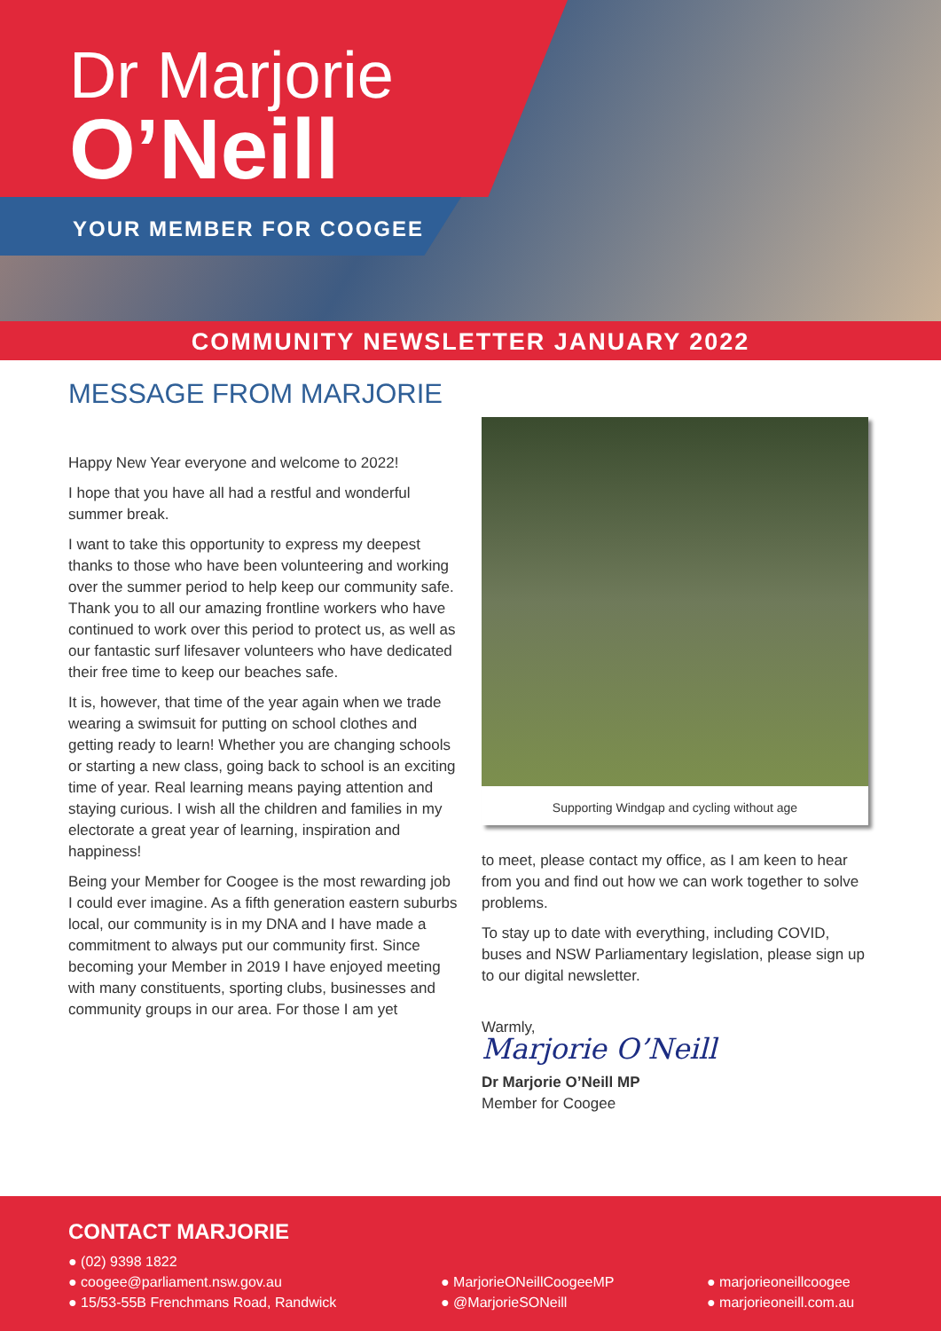Dr Marjorie
O’Neill
YOUR MEMBER FOR COOGEE
COMMUNITY NEWSLETTER JANUARY 2022
MESSAGE FROM MARJORIE
Happy New Year everyone and welcome to 2022!
I hope that you have all had a restful and wonderful summer break.
I want to take this opportunity to express my deepest thanks to those who have been volunteering and working over the summer period to help keep our community safe. Thank you to all our amazing frontline workers who have continued to work over this period to protect us, as well as our fantastic surf lifesaver volunteers who have dedicated their free time to keep our beaches safe.
It is, however, that time of the year again when we trade wearing a swimsuit for putting on school clothes and getting ready to learn! Whether you are changing schools or starting a new class, going back to school is an exciting time of year. Real learning means paying attention and staying curious. I wish all the children and families in my electorate a great year of learning, inspiration and happiness!
Being your Member for Coogee is the most rewarding job I could ever imagine. As a fifth generation eastern suburbs local, our community is in my DNA and I have made a commitment to always put our community first. Since becoming your Member in 2019 I have enjoyed meeting with many constituents, sporting clubs, businesses and community groups in our area. For those I am yet
Supporting Windgap and cycling without age
to meet, please contact my office, as I am keen to hear from you and find out how we can work together to solve problems.
To stay up to date with everything, including COVID, buses and NSW Parliamentary legislation, please sign up to our digital newsletter.
Warmly,
Marjorie O’Neill
Dr Marjorie O’Neill MP
Member for Coogee
CONTACT MARJORIE
● (02) 9398 1822
● coogee@parliament.nsw.gov.au
● 15/53-55B Frenchmans Road, Randwick
● MarjorieONeillCoogeeMP
● @MarjorieSONeill
● marjorieoneillcoogee
● marjorieoneill.com.au